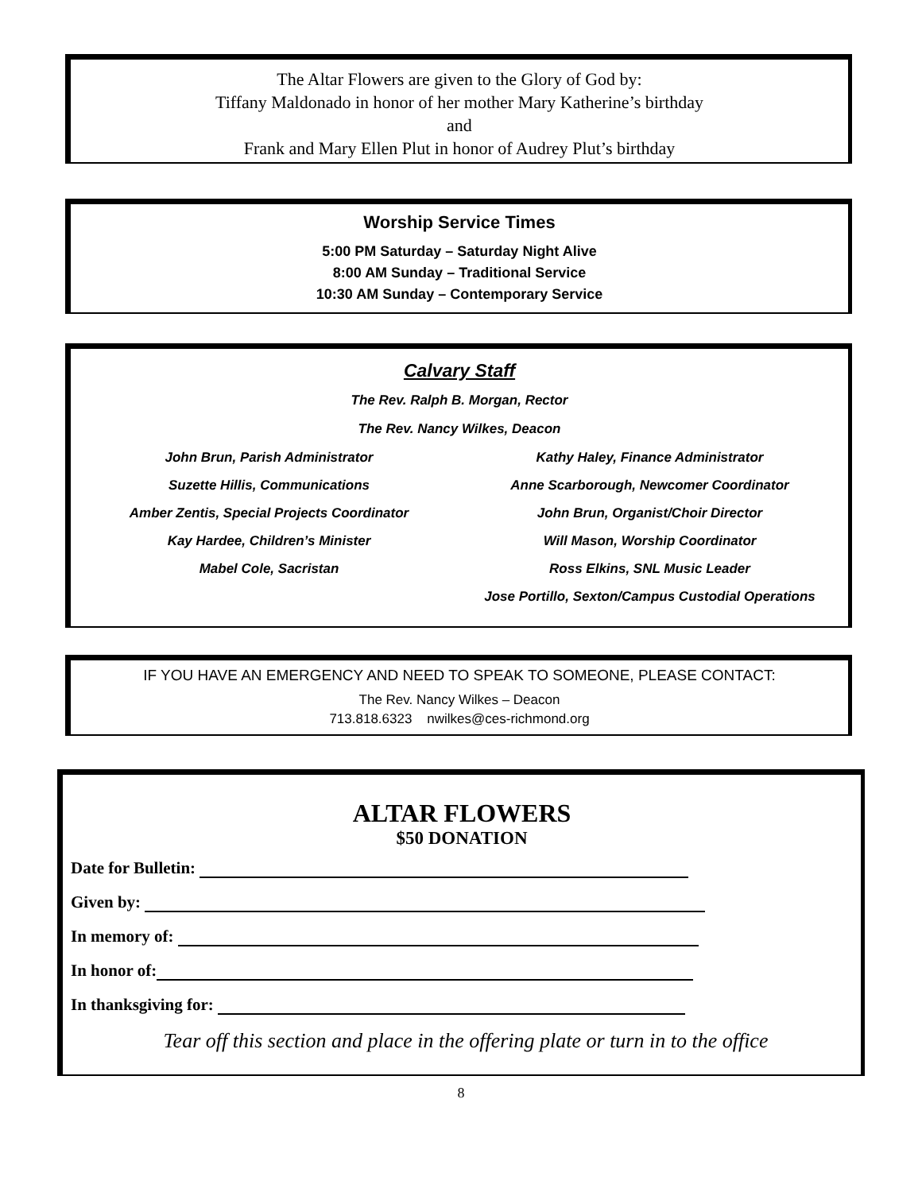The Altar Flowers are given to the Glory of God by:
Tiffany Maldonado in honor of her mother Mary Katherine’s birthday
and
Frank and Mary Ellen Plut in honor of Audrey Plut’s birthday
Worship Service Times
5:00 PM Saturday – Saturday Night Alive
8:00 AM Sunday – Traditional Service
10:30 AM Sunday – Contemporary Service
Calvary Staff
The Rev. Ralph B. Morgan, Rector
The Rev. Nancy Wilkes, Deacon
John Brun, Parish Administrator Kathy Haley, Finance Administrator Suzette Hillis, Communications Anne Scarborough, Newcomer Coordinator Amber Zentis, Special Projects Coordinator John Brun, Organist/Choir Director Kay Hardee, Children’s Minister Will Mason, Worship Coordinator Mabel Cole, Sacristan Ross Elkins, SNL Music Leader Jose Portillo, Sexton/Campus Custodial Operations
IF YOU HAVE AN EMERGENCY AND NEED TO SPEAK TO SOMEONE, PLEASE CONTACT:
The Rev. Nancy Wilkes – Deacon
713.818.6323 nwilkes@ces-richmond.org
ALTAR FLOWERS
$50 DONATION
Date for Bulletin:
Given by:
In memory of:
In honor of:
In thanksgiving for:
Tear off this section and place in the offering plate or turn in to the office
8